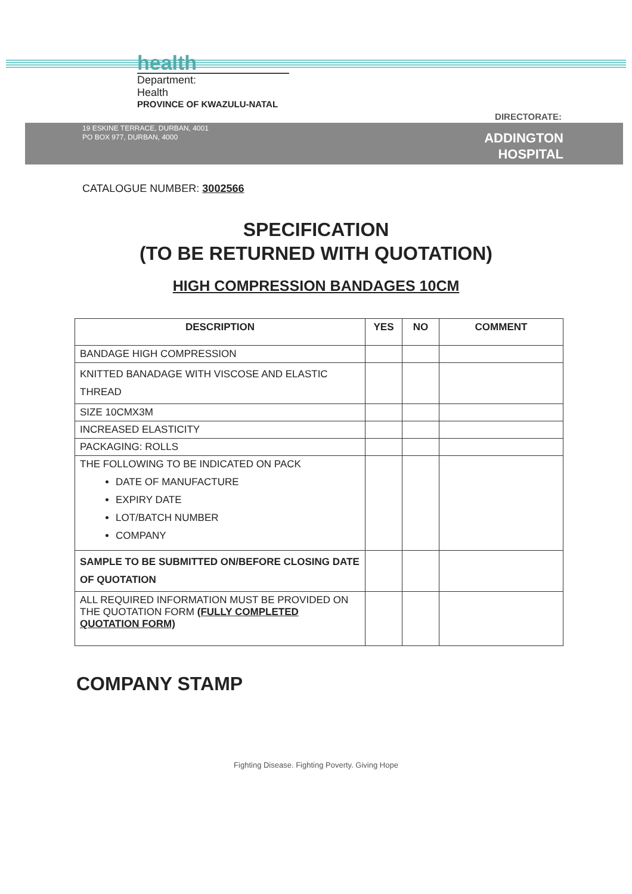health
Department:
Health
PROVINCE OF KWAZULU-NATAL
DIRECTORATE:
19 ESKINE TERRACE, DURBAN, 4001
PO BOX 977, DURBAN, 4000
ADDINGTON
HOSPITAL
CATALOGUE NUMBER: 3002566
SPECIFICATION
(TO BE RETURNED WITH QUOTATION)
HIGH COMPRESSION BANDAGES 10CM
| DESCRIPTION | YES | NO | COMMENT |
| --- | --- | --- | --- |
| BANDAGE HIGH COMPRESSION | | | |
| KNITTED BANADAGE WITH VISCOSE AND ELASTIC THREAD | | | |
| SIZE 10CMX3M | | | |
| INCREASED ELASTICITY | | | |
| PACKAGING: ROLLS | | | |
| THE FOLLOWING TO BE INDICATED ON PACK DATE OF MANUFACTURE EXPIRY DATE LOT/BATCH NUMBER COMPANY | | | |
| SAMPLE TO BE SUBMITTED ON/BEFORE CLOSING DATE OF QUOTATION | | | |
| ALL REQUIRED INFORMATION MUST BE PROVIDED ON THE QUOTATION FORM (FULLY COMPLETED QUOTATION FORM) | | | |
COMPANY STAMP
Fighting Disease. Fighting Poverty. Giving Hope